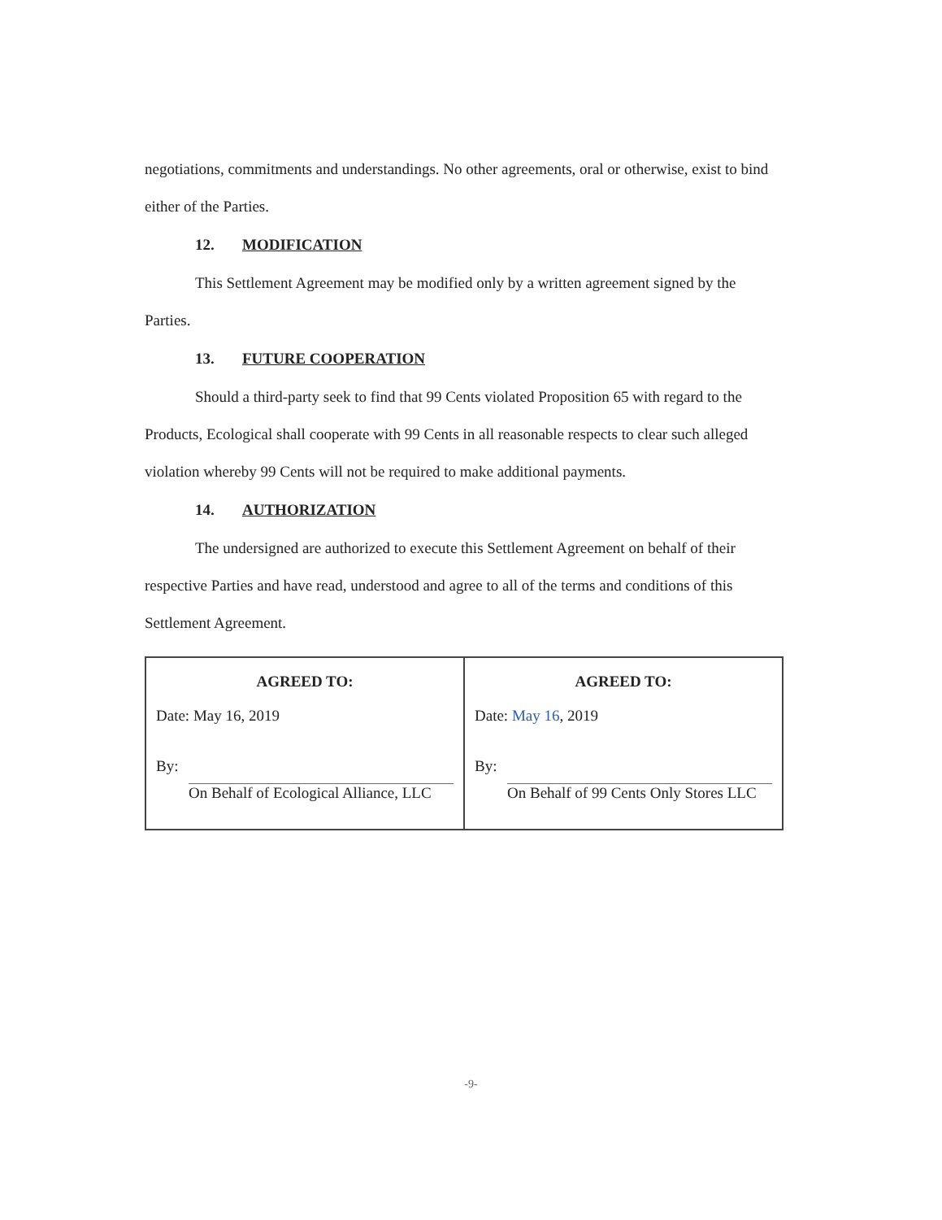negotiations, commitments and understandings. No other agreements, oral or otherwise, exist to bind either of the Parties.
12. MODIFICATION
This Settlement Agreement may be modified only by a written agreement signed by the Parties.
13. FUTURE COOPERATION
Should a third-party seek to find that 99 Cents violated Proposition 65 with regard to the Products, Ecological shall cooperate with 99 Cents in all reasonable respects to clear such alleged violation whereby 99 Cents will not be required to make additional payments.
14. AUTHORIZATION
The undersigned are authorized to execute this Settlement Agreement on behalf of their respective Parties and have read, understood and agree to all of the terms and conditions of this Settlement Agreement.
| AGREED TO: Date: May 16, 2019 By: On Behalf of Ecological Alliance, LLC | AGREED TO: Date: May 16 , 2019 By: On Behalf of 99 Cents Only Stores LLC |
-9-